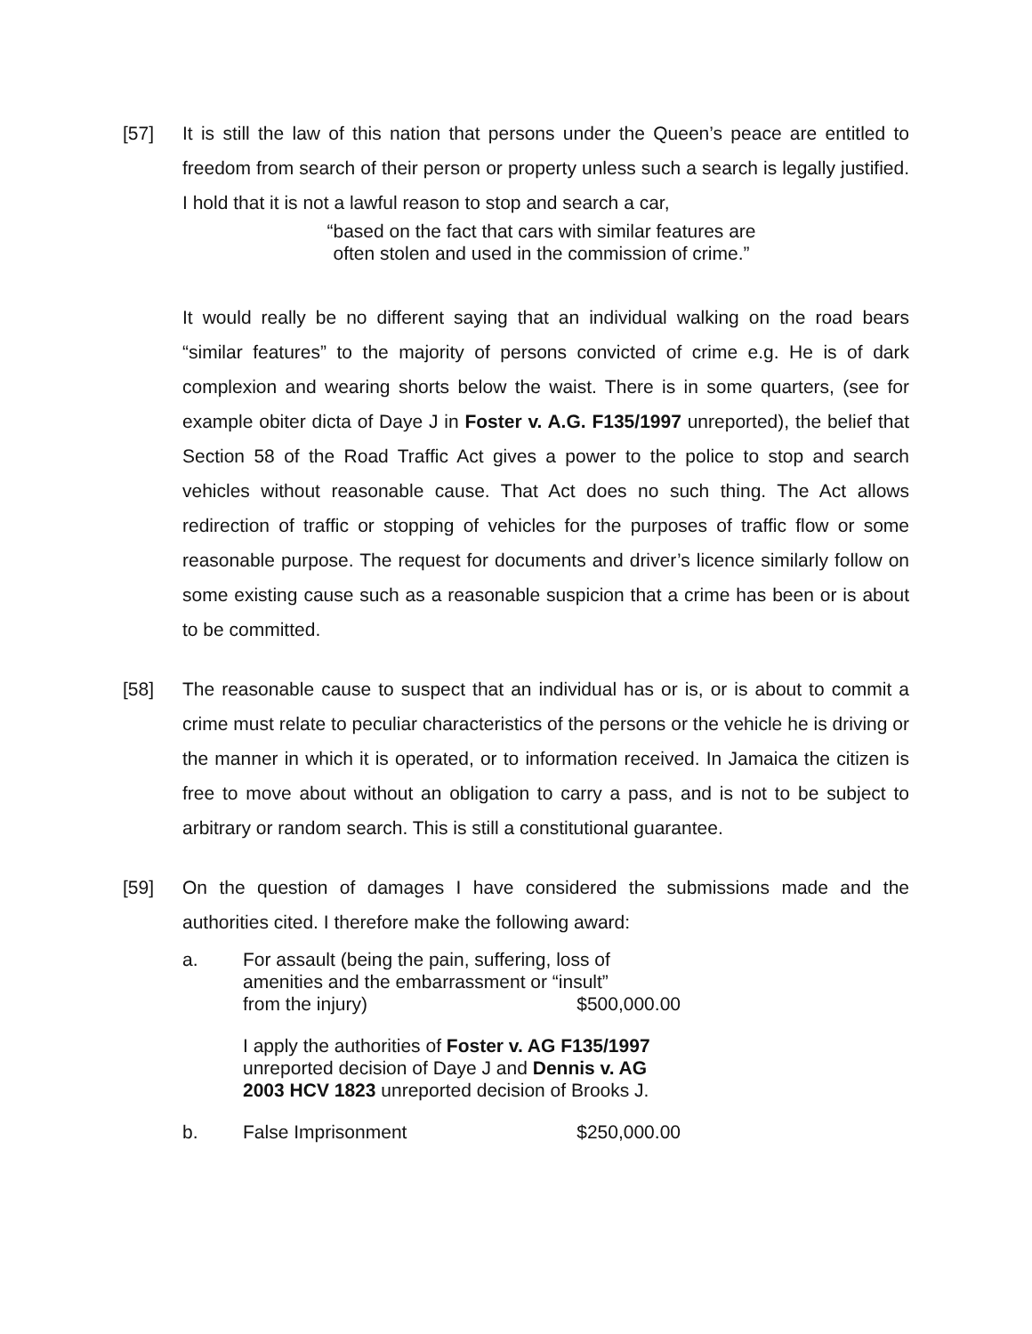[57] It is still the law of this nation that persons under the Queen’s peace are entitled to freedom from search of their person or property unless such a search is legally justified. I hold that it is not a lawful reason to stop and search a car,
“based on the fact that cars with similar features are often stolen and used in the commission of crime.”
It would really be no different saying that an individual walking on the road bears “similar features” to the majority of persons convicted of crime e.g. He is of dark complexion and wearing shorts below the waist. There is in some quarters, (see for example obiter dicta of Daye J in Foster v. A.G. F135/1997 unreported), the belief that Section 58 of the Road Traffic Act gives a power to the police to stop and search vehicles without reasonable cause. That Act does no such thing. The Act allows redirection of traffic or stopping of vehicles for the purposes of traffic flow or some reasonable purpose. The request for documents and driver’s licence similarly follow on some existing cause such as a reasonable suspicion that a crime has been or is about to be committed.
[58] The reasonable cause to suspect that an individual has or is, or is about to commit a crime must relate to peculiar characteristics of the persons or the vehicle he is driving or the manner in which it is operated, or to information received. In Jamaica the citizen is free to move about without an obligation to carry a pass, and is not to be subject to arbitrary or random search. This is still a constitutional guarantee.
[59] On the question of damages I have considered the submissions made and the authorities cited. I therefore make the following award:
a. For assault (being the pain, suffering, loss of amenities and the embarrassment or “insult”
from the injury) $500,000.00
I apply the authorities of Foster v. AG F135/1997 unreported decision of Daye J and Dennis v. AG 2003 HCV 1823 unreported decision of Brooks J.
b. False Imprisonment $250,000.00